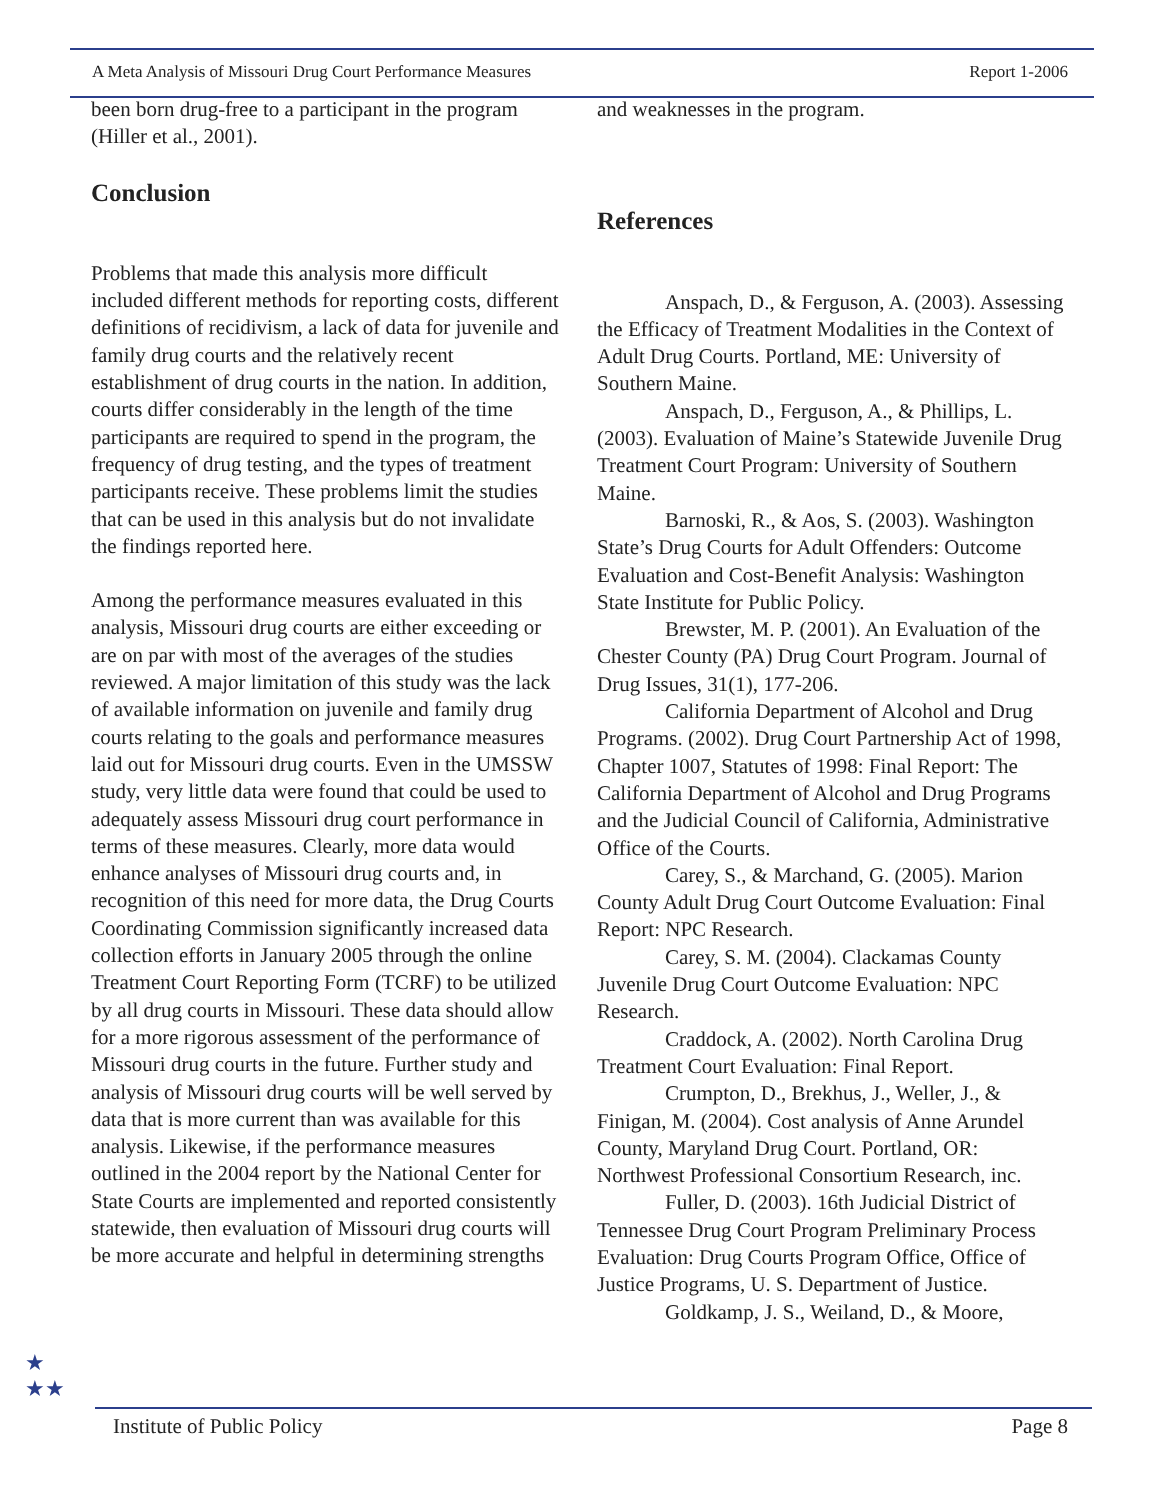A Meta Analysis of Missouri Drug Court Performance Measures Report 1-2006
been born drug-free to a participant in the program (Hiller et al., 2001).
Conclusion
Problems that made this analysis more difficult included different methods for reporting costs, different definitions of recidivism, a lack of data for juvenile and family drug courts and the relatively recent establishment of drug courts in the nation. In addition, courts differ considerably in the length of the time participants are required to spend in the program, the frequency of drug testing, and the types of treatment participants receive. These problems limit the studies that can be used in this analysis but do not invalidate the findings reported here.
Among the performance measures evaluated in this analysis, Missouri drug courts are either exceeding or are on par with most of the averages of the studies reviewed. A major limitation of this study was the lack of available information on juvenile and family drug courts relating to the goals and performance measures laid out for Missouri drug courts. Even in the UMSSW study, very little data were found that could be used to adequately assess Missouri drug court performance in terms of these measures. Clearly, more data would enhance analyses of Missouri drug courts and, in recognition of this need for more data, the Drug Courts Coordinating Commission significantly increased data collection efforts in January 2005 through the online Treatment Court Reporting Form (TCRF) to be utilized by all drug courts in Missouri. These data should allow for a more rigorous assessment of the performance of Missouri drug courts in the future. Further study and analysis of Missouri drug courts will be well served by data that is more current than was available for this analysis. Likewise, if the performance measures outlined in the 2004 report by the National Center for State Courts are implemented and reported consistently statewide, then evaluation of Missouri drug courts will be more accurate and helpful in determining strengths
and weaknesses in the program.
References
Anspach, D., & Ferguson, A. (2003). Assessing the Efficacy of Treatment Modalities in the Context of Adult Drug Courts. Portland, ME: University of Southern Maine.
Anspach, D., Ferguson, A., & Phillips, L. (2003). Evaluation of Maine’s Statewide Juvenile Drug Treatment Court Program: University of Southern Maine.
Barnoski, R., & Aos, S. (2003). Washington State’s Drug Courts for Adult Offenders: Outcome Evaluation and Cost-Benefit Analysis: Washington State Institute for Public Policy.
Brewster, M. P. (2001). An Evaluation of the Chester County (PA) Drug Court Program. Journal of Drug Issues, 31(1), 177-206.
California Department of Alcohol and Drug Programs. (2002). Drug Court Partnership Act of 1998, Chapter 1007, Statutes of 1998: Final Report: The California Department of Alcohol and Drug Programs and the Judicial Council of California, Administrative Office of the Courts.
Carey, S., & Marchand, G. (2005). Marion County Adult Drug Court Outcome Evaluation: Final Report: NPC Research.
Carey, S. M. (2004). Clackamas County Juvenile Drug Court Outcome Evaluation: NPC Research.
Craddock, A. (2002). North Carolina Drug Treatment Court Evaluation: Final Report.
Crumpton, D., Brekhus, J., Weller, J., & Finigan, M. (2004). Cost analysis of Anne Arundel County, Maryland Drug Court. Portland, OR: Northwest Professional Consortium Research, inc.
Fuller, D. (2003). 16th Judicial District of Tennessee Drug Court Program Preliminary Process Evaluation: Drug Courts Program Office, Office of Justice Programs, U. S. Department of Justice.
Goldkamp, J. S., Weiland, D., & Moore,
★
★★
Institute of Public Policy Page 8